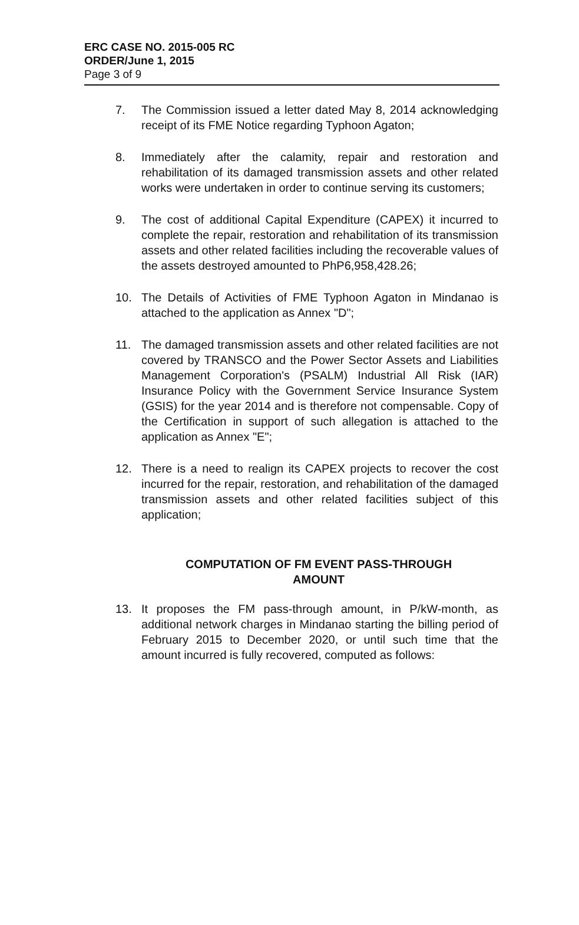ERC CASE NO. 2015-005 RC
ORDER/June 1, 2015
Page 3 of 9
7. The Commission issued a letter dated May 8, 2014 acknowledging receipt of its FME Notice regarding Typhoon Agaton;
8. Immediately after the calamity, repair and restoration and rehabilitation of its damaged transmission assets and other related works were undertaken in order to continue serving its customers;
9. The cost of additional Capital Expenditure (CAPEX) it incurred to complete the repair, restoration and rehabilitation of its transmission assets and other related facilities including the recoverable values of the assets destroyed amounted to PhP6,958,428.26;
10. The Details of Activities of FME Typhoon Agaton in Mindanao is attached to the application as Annex "D";
11. The damaged transmission assets and other related facilities are not covered by TRANSCO and the Power Sector Assets and Liabilities Management Corporation's (PSALM) Industrial All Risk (IAR) Insurance Policy with the Government Service Insurance System (GSIS) for the year 2014 and is therefore not compensable. Copy of the Certification in support of such allegation is attached to the application as Annex "E";
12. There is a need to realign its CAPEX projects to recover the cost incurred for the repair, restoration, and rehabilitation of the damaged transmission assets and other related facilities subject of this application;
COMPUTATION OF FM EVENT PASS-THROUGH
AMOUNT
13. It proposes the FM pass-through amount, in P/kW-month, as additional network charges in Mindanao starting the billing period of February 2015 to December 2020, or until such time that the amount incurred is fully recovered, computed as follows: